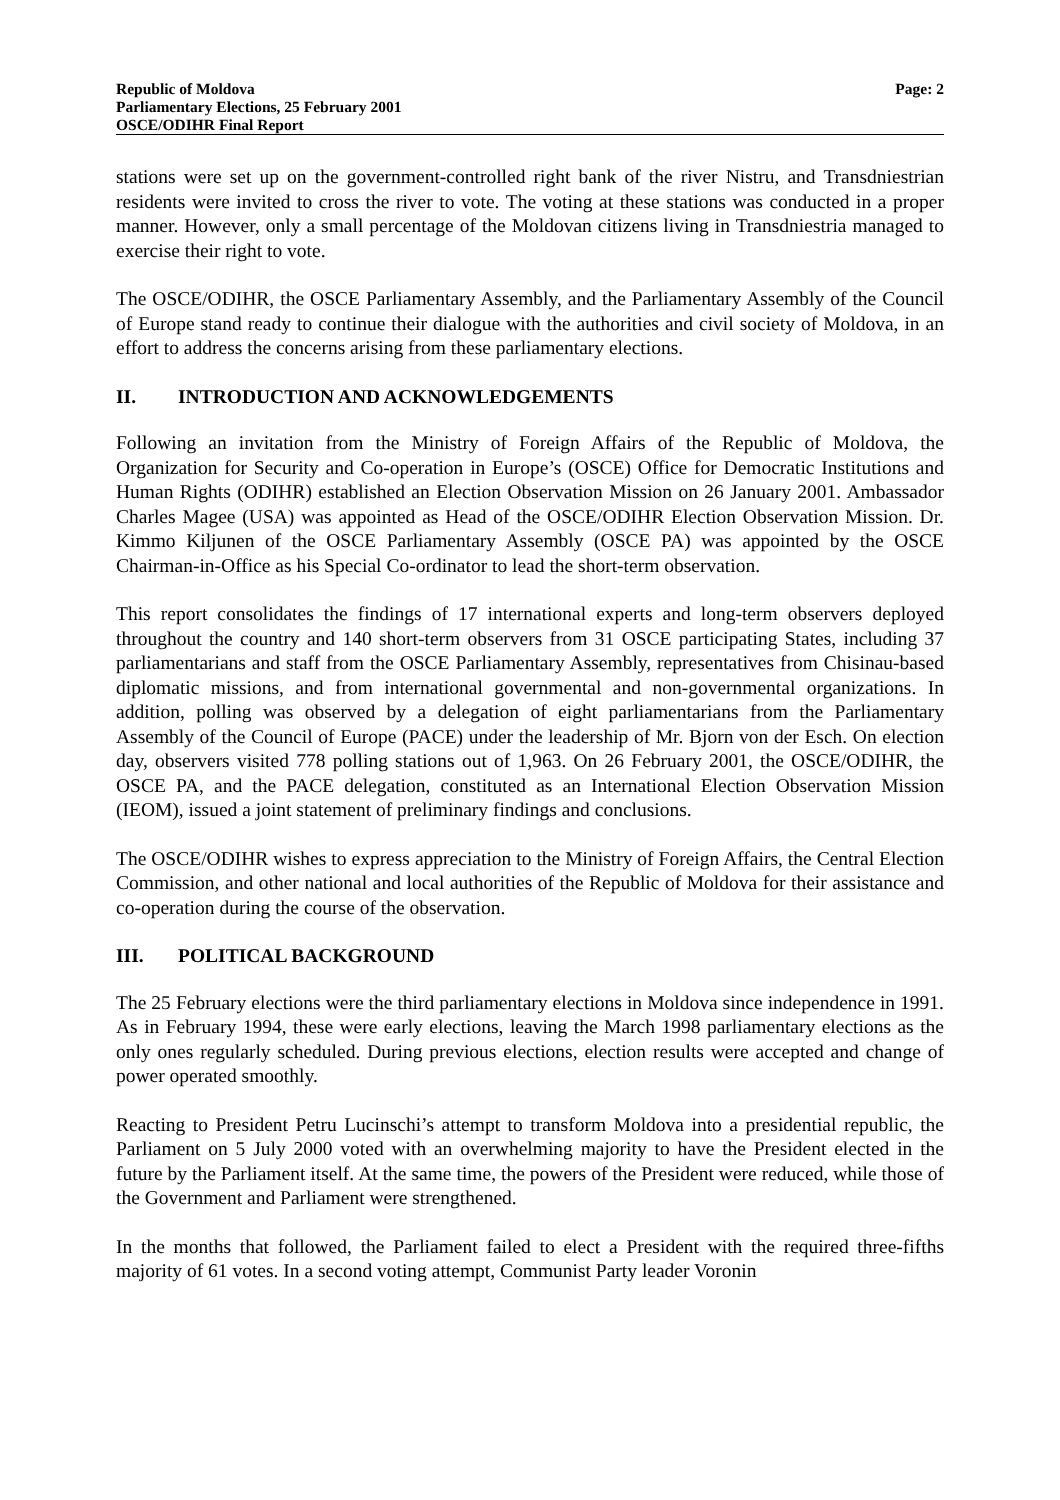Republic of Moldova
Parliamentary Elections, 25 February 2001
OSCE/ODIHR Final Report
Page: 2
stations were set up on the government-controlled right bank of the river Nistru, and Transdniestrian residents were invited to cross the river to vote. The voting at these stations was conducted in a proper manner. However, only a small percentage of the Moldovan citizens living in Transdniestria managed to exercise their right to vote.
The OSCE/ODIHR, the OSCE Parliamentary Assembly, and the Parliamentary Assembly of the Council of Europe stand ready to continue their dialogue with the authorities and civil society of Moldova, in an effort to address the concerns arising from these parliamentary elections.
II. INTRODUCTION AND ACKNOWLEDGEMENTS
Following an invitation from the Ministry of Foreign Affairs of the Republic of Moldova, the Organization for Security and Co-operation in Europe’s (OSCE) Office for Democratic Institutions and Human Rights (ODIHR) established an Election Observation Mission on 26 January 2001. Ambassador Charles Magee (USA) was appointed as Head of the OSCE/ODIHR Election Observation Mission. Dr. Kimmo Kiljunen of the OSCE Parliamentary Assembly (OSCE PA) was appointed by the OSCE Chairman-in-Office as his Special Co-ordinator to lead the short-term observation.
This report consolidates the findings of 17 international experts and long-term observers deployed throughout the country and 140 short-term observers from 31 OSCE participating States, including 37 parliamentarians and staff from the OSCE Parliamentary Assembly, representatives from Chisinau-based diplomatic missions, and from international governmental and non-governmental organizations. In addition, polling was observed by a delegation of eight parliamentarians from the Parliamentary Assembly of the Council of Europe (PACE) under the leadership of Mr. Bjorn von der Esch. On election day, observers visited 778 polling stations out of 1,963. On 26 February 2001, the OSCE/ODIHR, the OSCE PA, and the PACE delegation, constituted as an International Election Observation Mission (IEOM), issued a joint statement of preliminary findings and conclusions.
The OSCE/ODIHR wishes to express appreciation to the Ministry of Foreign Affairs, the Central Election Commission, and other national and local authorities of the Republic of Moldova for their assistance and co-operation during the course of the observation.
III. POLITICAL BACKGROUND
The 25 February elections were the third parliamentary elections in Moldova since independence in 1991. As in February 1994, these were early elections, leaving the March 1998 parliamentary elections as the only ones regularly scheduled. During previous elections, election results were accepted and change of power operated smoothly.
Reacting to President Petru Lucinschi’s attempt to transform Moldova into a presidential republic, the Parliament on 5 July 2000 voted with an overwhelming majority to have the President elected in the future by the Parliament itself. At the same time, the powers of the President were reduced, while those of the Government and Parliament were strengthened.
In the months that followed, the Parliament failed to elect a President with the required three-fifths majority of 61 votes. In a second voting attempt, Communist Party leader Voronin